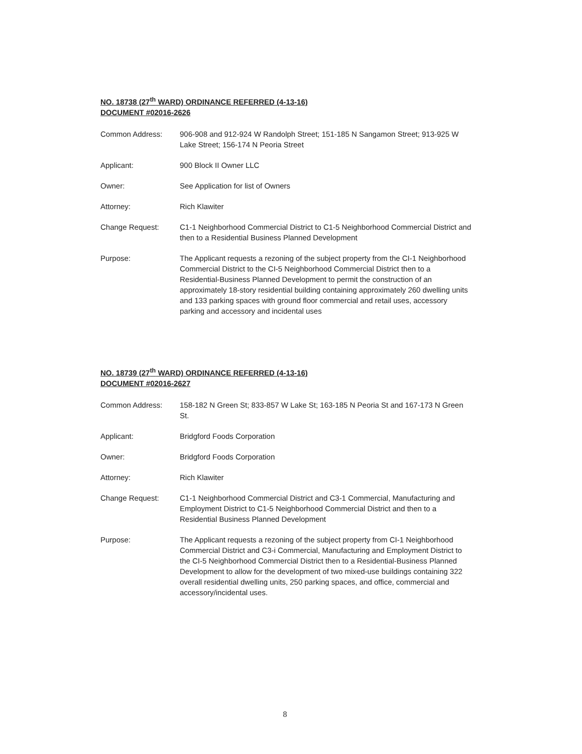NO. 18738 (27<sup>th</sup> WARD) ORDINANCE REFERRED (4-13-16)
DOCUMENT #02016-2626
Common Address: 906-908 and 912-924 W Randolph Street; 151-185 N Sangamon Street; 913-925 W Lake Street; 156-174 N Peoria Street
Applicant: 900 Block II Owner LLC
Owner: See Application for list of Owners
Attorney: Rich Klawiter
Change Request: C1-1 Neighborhood Commercial District to C1-5 Neighborhood Commercial District and then to a Residential Business Planned Development
Purpose: The Applicant requests a rezoning of the subject property from the CI-1 Neighborhood Commercial District to the CI-5 Neighborhood Commercial District then to a Residential-Business Planned Development to permit the construction of an approximately 18-story residential building containing approximately 260 dwelling units and 133 parking spaces with ground floor commercial and retail uses, accessory parking and accessory and incidental uses
NO. 18739 (27<sup>th</sup> WARD) ORDINANCE REFERRED (4-13-16)
DOCUMENT #02016-2627
Common Address: 158-182 N Green St; 833-857 W Lake St; 163-185 N Peoria St and 167-173 N Green St.
Applicant: Bridgford Foods Corporation
Owner: Bridgford Foods Corporation
Attorney: Rich Klawiter
Change Request: C1-1 Neighborhood Commercial District and C3-1 Commercial, Manufacturing and Employment District to C1-5 Neighborhood Commercial District and then to a Residential Business Planned Development
Purpose: The Applicant requests a rezoning of the subject property from CI-1 Neighborhood Commercial District and C3-i Commercial, Manufacturing and Employment District to the CI-5 Neighborhood Commercial District then to a Residential-Business Planned Development to allow for the development of two mixed-use buildings containing 322 overall residential dwelling units, 250 parking spaces, and office, commercial and accessory/incidental uses.
8